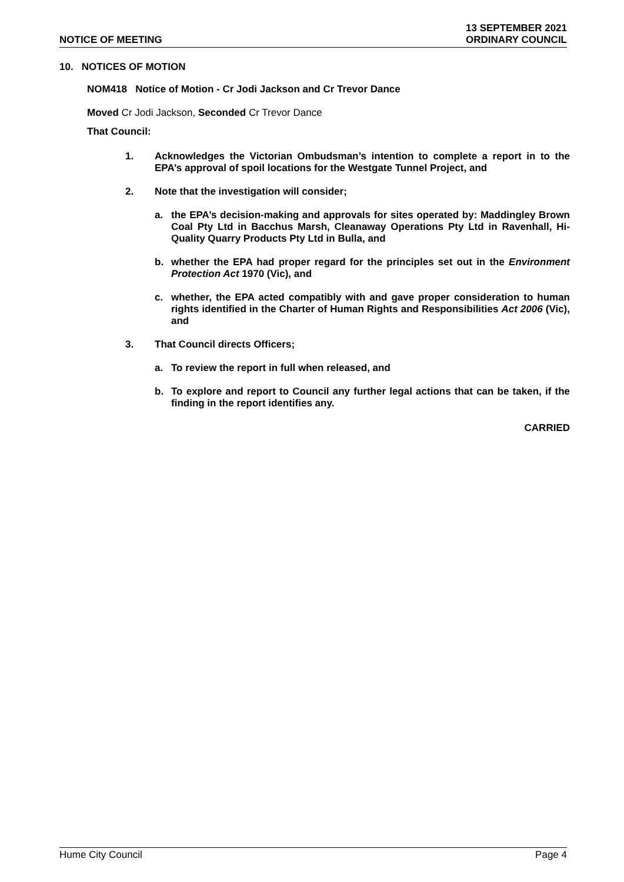NOTICE OF MEETING
13 SEPTEMBER 2021
ORDINARY COUNCIL
10. NOTICES OF MOTION
NOM418 Notice of Motion - Cr Jodi Jackson and Cr Trevor Dance
Moved Cr Jodi Jackson, Seconded Cr Trevor Dance
That Council:
1. Acknowledges the Victorian Ombudsman’s intention to complete a report in to the EPA’s approval of spoil locations for the Westgate Tunnel Project, and
2. Note that the investigation will consider;
a. the EPA’s decision-making and approvals for sites operated by: Maddingley Brown Coal Pty Ltd in Bacchus Marsh, Cleanaway Operations Pty Ltd in Ravenhall, Hi-Quality Quarry Products Pty Ltd in Bulla, and
b. whether the EPA had proper regard for the principles set out in the Environment Protection Act 1970 (Vic), and
c. whether, the EPA acted compatibly with and gave proper consideration to human rights identified in the Charter of Human Rights and Responsibilities Act 2006 (Vic), and
3. That Council directs Officers;
a. To review the report in full when released, and
b. To explore and report to Council any further legal actions that can be taken, if the finding in the report identifies any.
CARRIED
Hume City Council Page 4